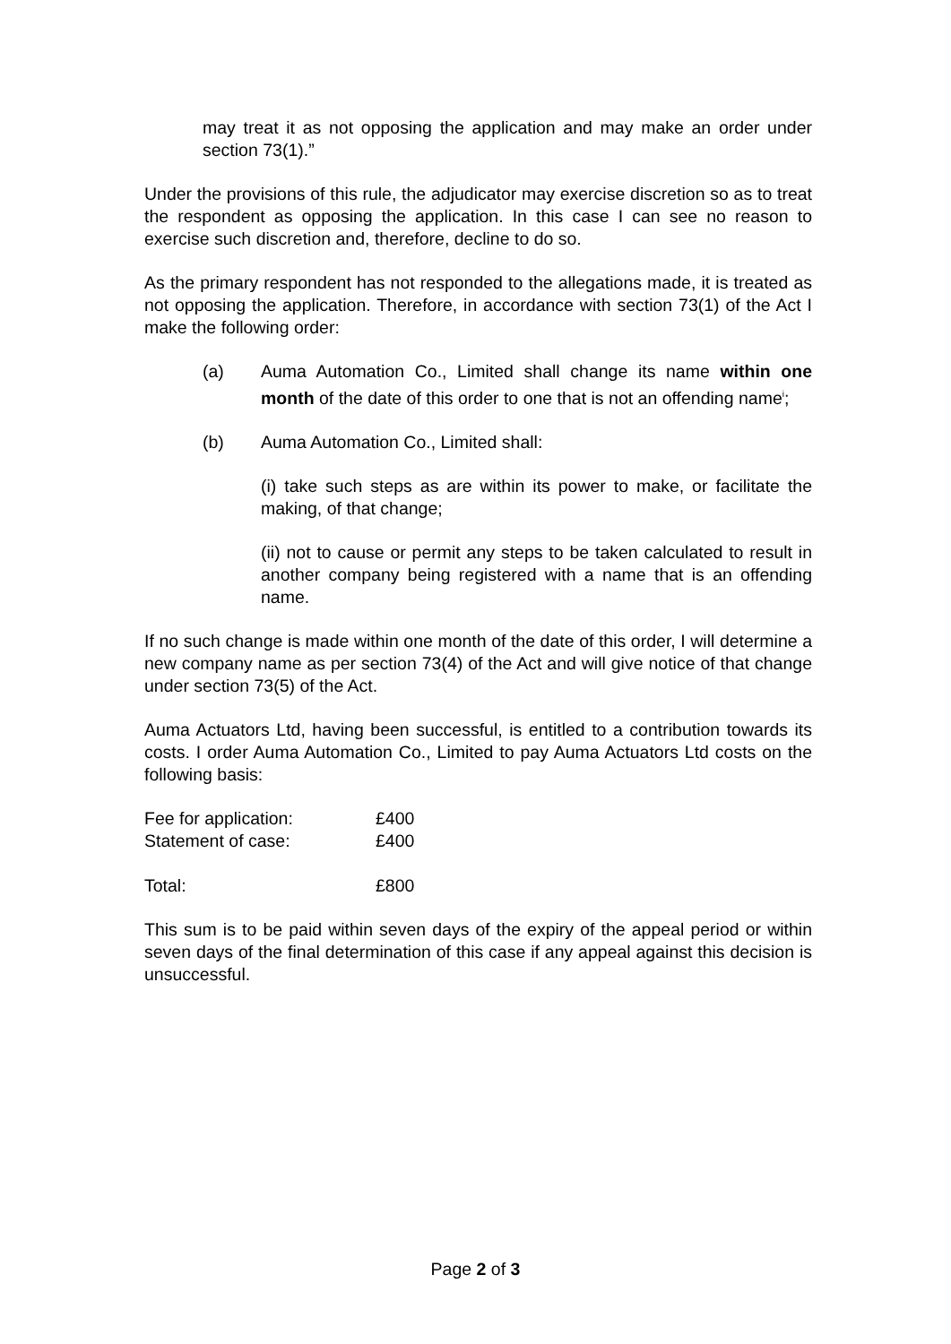may treat it as not opposing the application and may make an order under section 73(1).”
Under the provisions of this rule, the adjudicator may exercise discretion so as to treat the respondent as opposing the application. In this case I can see no reason to exercise such discretion and, therefore, decline to do so.
As the primary respondent has not responded to the allegations made, it is treated as not opposing the application. Therefore, in accordance with section 73(1) of the Act I make the following order:
(a) Auma Automation Co., Limited shall change its name within one month of the date of this order to one that is not an offending name<sup>i</sup>;
(b) Auma Automation Co., Limited shall:
(i) take such steps as are within its power to make, or facilitate the making, of that change;
(ii) not to cause or permit any steps to be taken calculated to result in another company being registered with a name that is an offending name.
If no such change is made within one month of the date of this order, I will determine a new company name as per section 73(4) of the Act and will give notice of that change under section 73(5) of the Act.
Auma Actuators Ltd, having been successful, is entitled to a contribution towards its costs. I order Auma Automation Co., Limited to pay Auma Actuators Ltd costs on the following basis:
| Fee for application: | £400 |
| Statement of case: | £400 |
| Total: | £800 |
This sum is to be paid within seven days of the expiry of the appeal period or within seven days of the final determination of this case if any appeal against this decision is unsuccessful.
Page 2 of 3